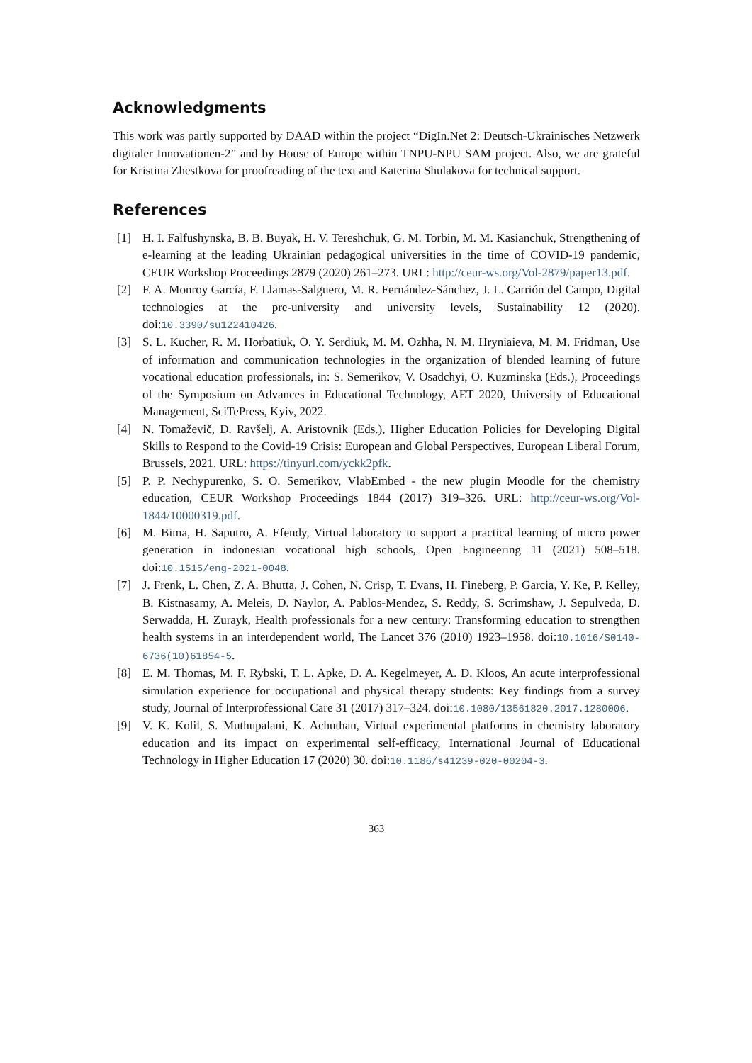Acknowledgments
This work was partly supported by DAAD within the project “DigIn.Net 2: Deutsch-Ukrainisches Netzwerk digitaler Innovationen-2” and by House of Europe within TNPU-NPU SAM project. Also, we are grateful for Kristina Zhestkova for proofreading of the text and Katerina Shulakova for technical support.
References
[1] H. I. Falfushynska, B. B. Buyak, H. V. Tereshchuk, G. M. Torbin, M. M. Kasianchuk, Strengthening of e-learning at the leading Ukrainian pedagogical universities in the time of COVID-19 pandemic, CEUR Workshop Proceedings 2879 (2020) 261–273. URL: http://ceur-ws.org/Vol-2879/paper13.pdf.
[2] F. A. Monroy García, F. Llamas-Salguero, M. R. Fernández-Sánchez, J. L. Carrión del Campo, Digital technologies at the pre-university and university levels, Sustainability 12 (2020). doi:10.3390/su122410426.
[3] S. L. Kucher, R. M. Horbatiuk, O. Y. Serdiuk, M. M. Ozhha, N. M. Hryniaieva, M. M. Fridman, Use of information and communication technologies in the organization of blended learning of future vocational education professionals, in: S. Semerikov, V. Osadchyi, O. Kuzminska (Eds.), Proceedings of the Symposium on Advances in Educational Technology, AET 2020, University of Educational Management, SciTePress, Kyiv, 2022.
[4] N. Tomaževič, D. Ravšelj, A. Aristovnik (Eds.), Higher Education Policies for Developing Digital Skills to Respond to the Covid-19 Crisis: European and Global Perspectives, European Liberal Forum, Brussels, 2021. URL: https://tinyurl.com/yckk2pfk.
[5] P. P. Nechypurenko, S. O. Semerikov, VlabEmbed - the new plugin Moodle for the chemistry education, CEUR Workshop Proceedings 1844 (2017) 319–326. URL: http://ceur-ws.org/Vol-1844/10000319.pdf.
[6] M. Bima, H. Saputro, A. Efendy, Virtual laboratory to support a practical learning of micro power generation in indonesian vocational high schools, Open Engineering 11 (2021) 508–518. doi:10.1515/eng-2021-0048.
[7] J. Frenk, L. Chen, Z. A. Bhutta, J. Cohen, N. Crisp, T. Evans, H. Fineberg, P. Garcia, Y. Ke, P. Kelley, B. Kistnasamy, A. Meleis, D. Naylor, A. Pablos-Mendez, S. Reddy, S. Scrimshaw, J. Sepulveda, D. Serwadda, H. Zurayk, Health professionals for a new century: Transforming education to strengthen health systems in an interdependent world, The Lancet 376 (2010) 1923–1958. doi:10.1016/S0140-6736(10)61854-5.
[8] E. M. Thomas, M. F. Rybski, T. L. Apke, D. A. Kegelmeyer, A. D. Kloos, An acute interprofessional simulation experience for occupational and physical therapy students: Key findings from a survey study, Journal of Interprofessional Care 31 (2017) 317–324. doi:10.1080/13561820.2017.1280006.
[9] V. K. Kolil, S. Muthupalani, K. Achuthan, Virtual experimental platforms in chemistry laboratory education and its impact on experimental self-efficacy, International Journal of Educational Technology in Higher Education 17 (2020) 30. doi:10.1186/s41239-020-00204-3.
363